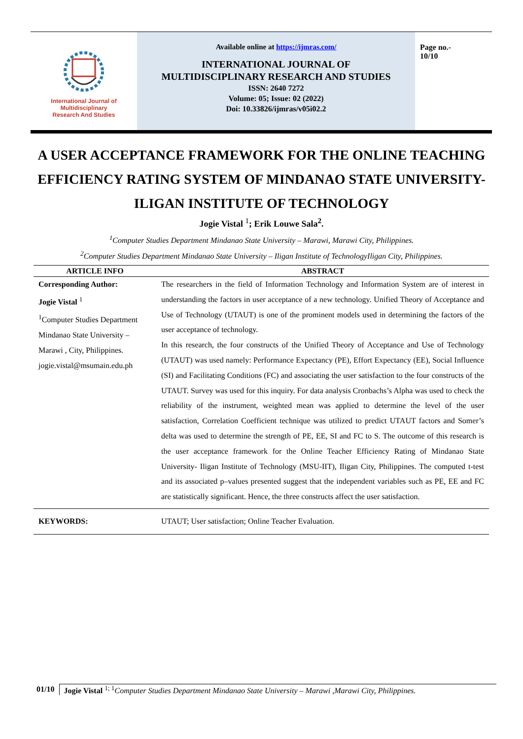International Journal of
Multidisciplinary
Research And Studies
Available online at https://ijmras.com/
INTERNATIONAL JOURNAL OF
MULTIDISCIPLINARY RESEARCH AND STUDIES
ISSN: 2640 7272
Volume: 05; Issue: 02 (2022)
Doi: 10.33826/ijmras/v05i02.2
Page no.-
10/10
A USER ACCEPTANCE FRAMEWORK FOR THE ONLINE TEACHING EFFICIENCY RATING SYSTEM OF MINDANAO STATE UNIVERSITY-ILIGAN INSTITUTE OF TECHNOLOGY
Jogie Vistal <sup>1</sup>; Erik Louwe Sala<sup>2</sup>.
<sup>1</sup> Computer Studies Department Mindanao State University – Marawi, Marawi City, Philippines.
<sup>2</sup> Computer Studies Department Mindanao State University – Iligan Institute of TechnologyIligan City, Philippines.
| ARTICLE INFO | ABSTRACT |
| --- | --- |
| Corresponding Author: Jogie Vistal <sup>1</sup> <sup>1</sup> Computer Studies Department Mindanao State University – Marawi , City, Philippines. jogie.vistal@msumain.edu.ph | The researchers in the field of Information Technology and Information System are of interest in understanding the factors in user acceptance of a new technology. Unified Theory of Acceptance and Use of Technology (UTAUT) is one of the prominent models used in determining the factors of the user acceptance of technology. In this research, the four constructs of the Unified Theory of Acceptance and Use of Technology (UTAUT) was used namely: Performance Expectancy (PE), Effort Expectancy (EE), Social Influence (SI) and Facilitating Conditions (FC) and associating the user satisfaction to the four constructs of the UTAUT. Survey was used for this inquiry. For data analysis Cronbachs’s Alpha was used to check the reliability of the instrument, weighted mean was applied to determine the level of the user satisfaction, Correlation Coefficient technique was utilized to predict UTAUT factors and Somer’s delta was used to determine the strength of PE, EE, SI and FC to S. The outcome of this research is the user acceptance framework for the Online Teacher Efficiency Rating of Mindanao State University- Iligan Institute of Technology (MSU-IIT), Iligan City, Philippines. The computed t-test and its associated p–values presented suggest that the independent variables such as PE, EE and FC are statistically significant. Hence, the three constructs affect the user satisfaction. |
| KEYWORDS: | UTAUT; User satisfaction; Online Teacher Evaluation. |
01/10 Jogie Vistal <sup>1; 1</sup>Computer Studies Department Mindanao State University – Marawi ,Marawi City, Philippines.